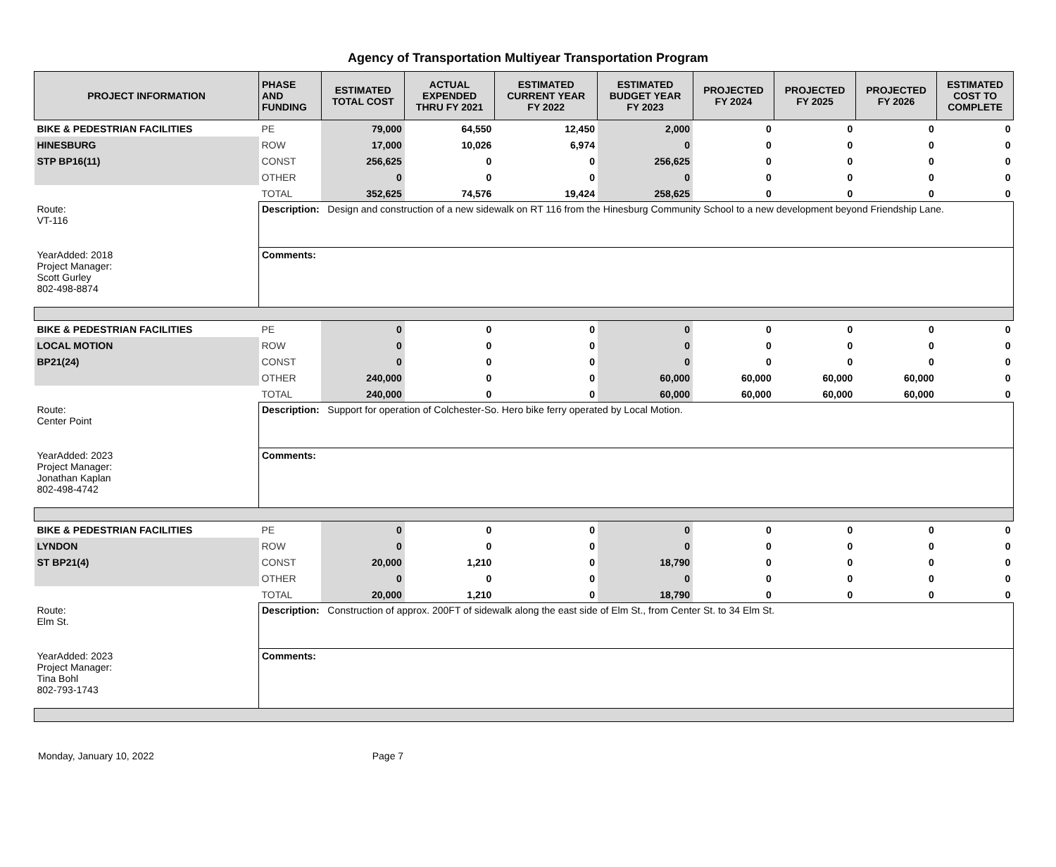Agency of Transportation Multiyear Transportation Program
| PROJECT INFORMATION | PHASE AND FUNDING | ESTIMATED TOTAL COST | ACTUAL EXPENDED THRU FY 2021 | ESTIMATED CURRENT YEAR FY 2022 | ESTIMATED BUDGET YEAR FY 2023 | PROJECTED FY 2024 | PROJECTED FY 2025 | PROJECTED FY 2026 | ESTIMATED COST TO COMPLETE |
| --- | --- | --- | --- | --- | --- | --- | --- | --- | --- |
| BIKE & PEDESTRIAN FACILITIES | PE | 79,000 | 64,550 | 12,450 | 2,000 | 0 | 0 | 0 | 0 |
| HINESBURG | ROW | 17,000 | 10,026 | 6,974 | 0 | 0 | 0 | 0 | 0 |
| STP BP16(11) | CONST | 256,625 | 0 | 0 | 256,625 | 0 | 0 | 0 | 0 |
| | OTHER | 0 | 0 | 0 | 0 | 0 | 0 | 0 | 0 |
| | TOTAL | 352,625 | 74,576 | 19,424 | 258,625 | 0 | 0 | 0 | 0 |
| Route: VT-116 | Description: Design and construction of a new sidewalk on RT 116 from the Hinesburg Community School to a new development beyond Friendship Lane. | | | | | | | | |
| YearAdded: 2018 Project Manager: Scott Gurley 802-498-8874 | Comments: | | | | | | | | |
| BIKE & PEDESTRIAN FACILITIES | PE | 0 | 0 | 0 | 0 | 0 | 0 | 0 | 0 |
| LOCAL MOTION | ROW | 0 | 0 | 0 | 0 | 0 | 0 | 0 | 0 |
| BP21(24) | CONST | 0 | 0 | 0 | 0 | 0 | 0 | 0 | 0 |
| | OTHER | 240,000 | 0 | 0 | 60,000 | 60,000 | 60,000 | 60,000 | 0 |
| | TOTAL | 240,000 | 0 | 0 | 60,000 | 60,000 | 60,000 | 60,000 | 0 |
| Route: Center Point | Description: Support for operation of Colchester-So. Hero bike ferry operated by Local Motion. | | | | | | | | |
| YearAdded: 2023 Project Manager: Jonathan Kaplan 802-498-4742 | Comments: | | | | | | | | |
| BIKE & PEDESTRIAN FACILITIES | PE | 0 | 0 | 0 | 0 | 0 | 0 | 0 | 0 |
| LYNDON | ROW | 0 | 0 | 0 | 0 | 0 | 0 | 0 | 0 |
| ST BP21(4) | CONST | 20,000 | 1,210 | 0 | 18,790 | 0 | 0 | 0 | 0 |
| | OTHER | 0 | 0 | 0 | 0 | 0 | 0 | 0 | 0 |
| | TOTAL | 20,000 | 1,210 | 0 | 18,790 | 0 | 0 | 0 | 0 |
| Route: Elm St. | Description: Construction of approx. 200FT of sidewalk along the east side of Elm St., from Center St. to 34 Elm St. | | | | | | | | |
| YearAdded: 2023 Project Manager: Tina Bohl 802-793-1743 | Comments: | | | | | | | | |
Monday, January 10, 2022 Page 7